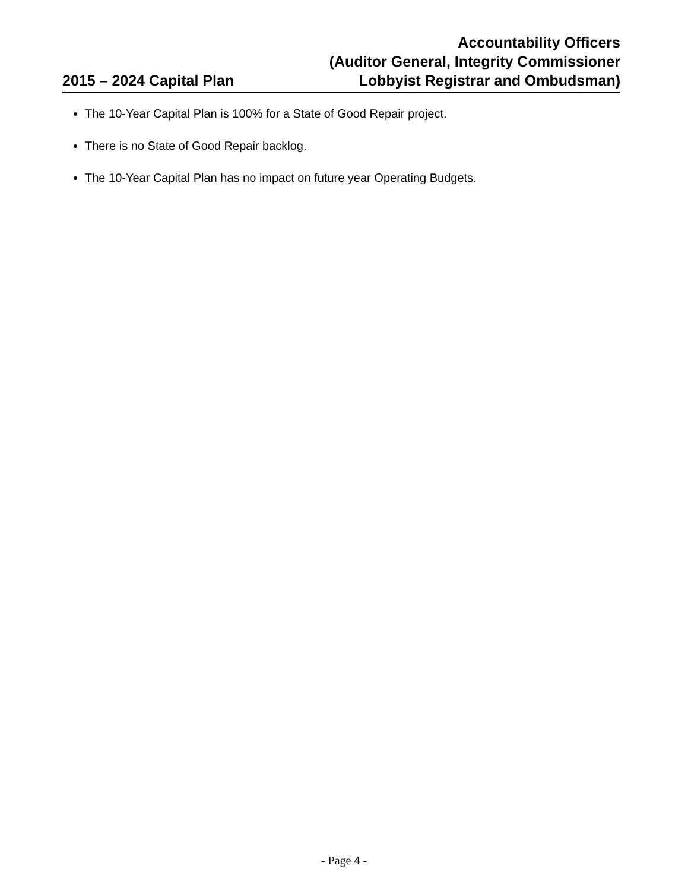2015 – 2024 Capital Plan
Accountability Officers
(Auditor General, Integrity Commissioner
Lobbyist Registrar and Ombudsman)
The 10-Year Capital Plan is 100% for a State of Good Repair project.
There is no State of Good Repair backlog.
The 10-Year Capital Plan has no impact on future year Operating Budgets.
- Page 4 -